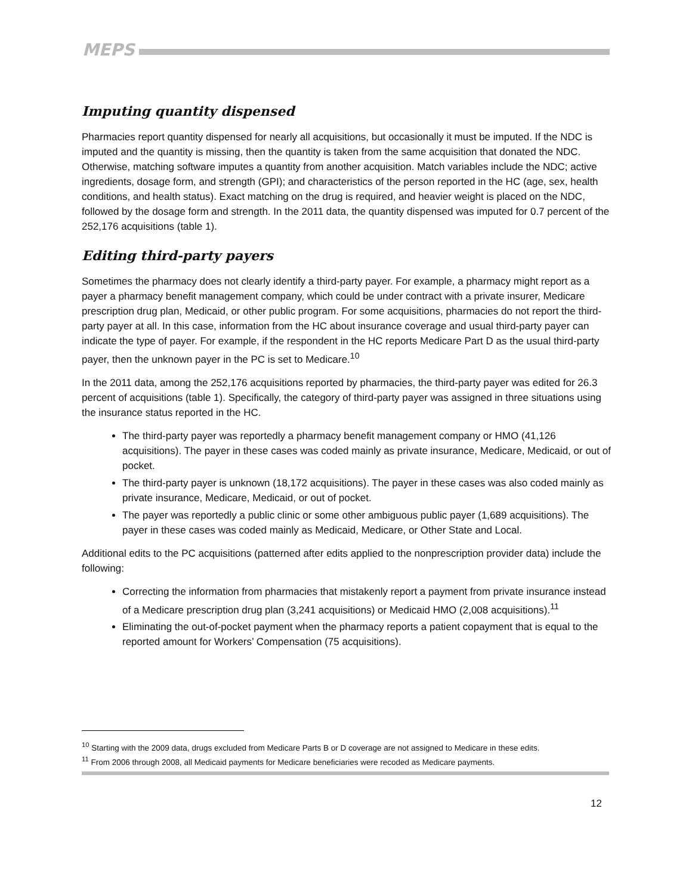MEPS
Imputing quantity dispensed
Pharmacies report quantity dispensed for nearly all acquisitions, but occasionally it must be imputed. If the NDC is imputed and the quantity is missing, then the quantity is taken from the same acquisition that donated the NDC. Otherwise, matching software imputes a quantity from another acquisition. Match variables include the NDC; active ingredients, dosage form, and strength (GPI); and characteristics of the person reported in the HC (age, sex, health conditions, and health status). Exact matching on the drug is required, and heavier weight is placed on the NDC, followed by the dosage form and strength. In the 2011 data, the quantity dispensed was imputed for 0.7 percent of the 252,176 acquisitions (table 1).
Editing third-party payers
Sometimes the pharmacy does not clearly identify a third-party payer. For example, a pharmacy might report as a payer a pharmacy benefit management company, which could be under contract with a private insurer, Medicare prescription drug plan, Medicaid, or other public program. For some acquisitions, pharmacies do not report the third-party payer at all. In this case, information from the HC about insurance coverage and usual third-party payer can indicate the type of payer. For example, if the respondent in the HC reports Medicare Part D as the usual third-party payer, then the unknown payer in the PC is set to Medicare.<sup>10</sup>
In the 2011 data, among the 252,176 acquisitions reported by pharmacies, the third-party payer was edited for 26.3 percent of acquisitions (table 1). Specifically, the category of third-party payer was assigned in three situations using the insurance status reported in the HC.
The third-party payer was reportedly a pharmacy benefit management company or HMO (41,126 acquisitions). The payer in these cases was coded mainly as private insurance, Medicare, Medicaid, or out of pocket.
The third-party payer is unknown (18,172 acquisitions). The payer in these cases was also coded mainly as private insurance, Medicare, Medicaid, or out of pocket.
The payer was reportedly a public clinic or some other ambiguous public payer (1,689 acquisitions). The payer in these cases was coded mainly as Medicaid, Medicare, or Other State and Local.
Additional edits to the PC acquisitions (patterned after edits applied to the nonprescription provider data) include the following:
Correcting the information from pharmacies that mistakenly report a payment from private insurance instead of a Medicare prescription drug plan (3,241 acquisitions) or Medicaid HMO (2,008 acquisitions).<sup>11</sup>
Eliminating the out-of-pocket payment when the pharmacy reports a patient copayment that is equal to the reported amount for Workers’ Compensation (75 acquisitions).
<sup>10</sup> Starting with the 2009 data, drugs excluded from Medicare Parts B or D coverage are not assigned to Medicare in these edits.
<sup>11</sup> From 2006 through 2008, all Medicaid payments for Medicare beneficiaries were recoded as Medicare payments.
12